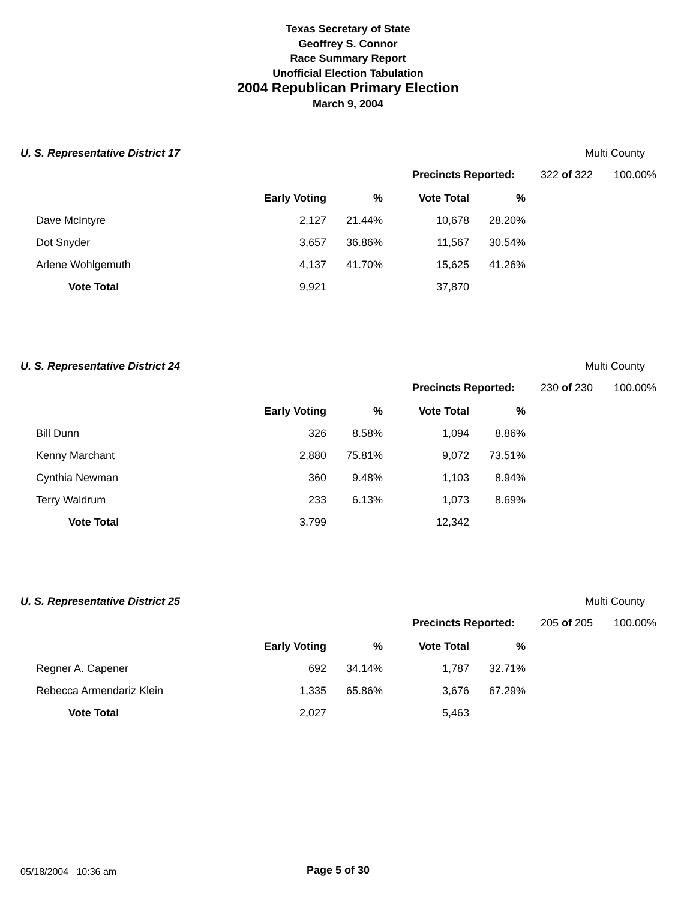Texas Secretary of State
Geoffrey S. Connor
Race Summary Report
Unofficial Election Tabulation
2004 Republican Primary Election
March 9, 2004
U. S. Representative District 17
Multi County
| | | | Precincts Reported: | 322 of 322 | 100.00% |
| | Early Voting | % | Vote Total | % |
| Dave McIntyre | 2,127 | 21.44% | 10,678 | 28.20% |
| Dot Snyder | 3,657 | 36.86% | 11,567 | 30.54% |
| Arlene Wohlgemuth | 4,137 | 41.70% | 15,625 | 41.26% |
| Vote Total | 9,921 | | 37,870 | |
U. S. Representative District 24
Multi County
| | | | Precincts Reported: | 230 of 230 | 100.00% |
| | Early Voting | % | Vote Total | % |
| Bill Dunn | 326 | 8.58% | 1,094 | 8.86% |
| Kenny Marchant | 2,880 | 75.81% | 9,072 | 73.51% |
| Cynthia Newman | 360 | 9.48% | 1,103 | 8.94% |
| Terry Waldrum | 233 | 6.13% | 1,073 | 8.69% |
| Vote Total | 3,799 | | 12,342 | |
U. S. Representative District 25
Multi County
| | | | Precincts Reported: | 205 of 205 | 100.00% |
| | Early Voting | % | Vote Total | % |
| Regner A. Capener | 692 | 34.14% | 1,787 | 32.71% |
| Rebecca Armendariz Klein | 1,335 | 65.86% | 3,676 | 67.29% |
| Vote Total | 2,027 | | 5,463 | |
05/18/2004 10:36 am Page 5 of 30